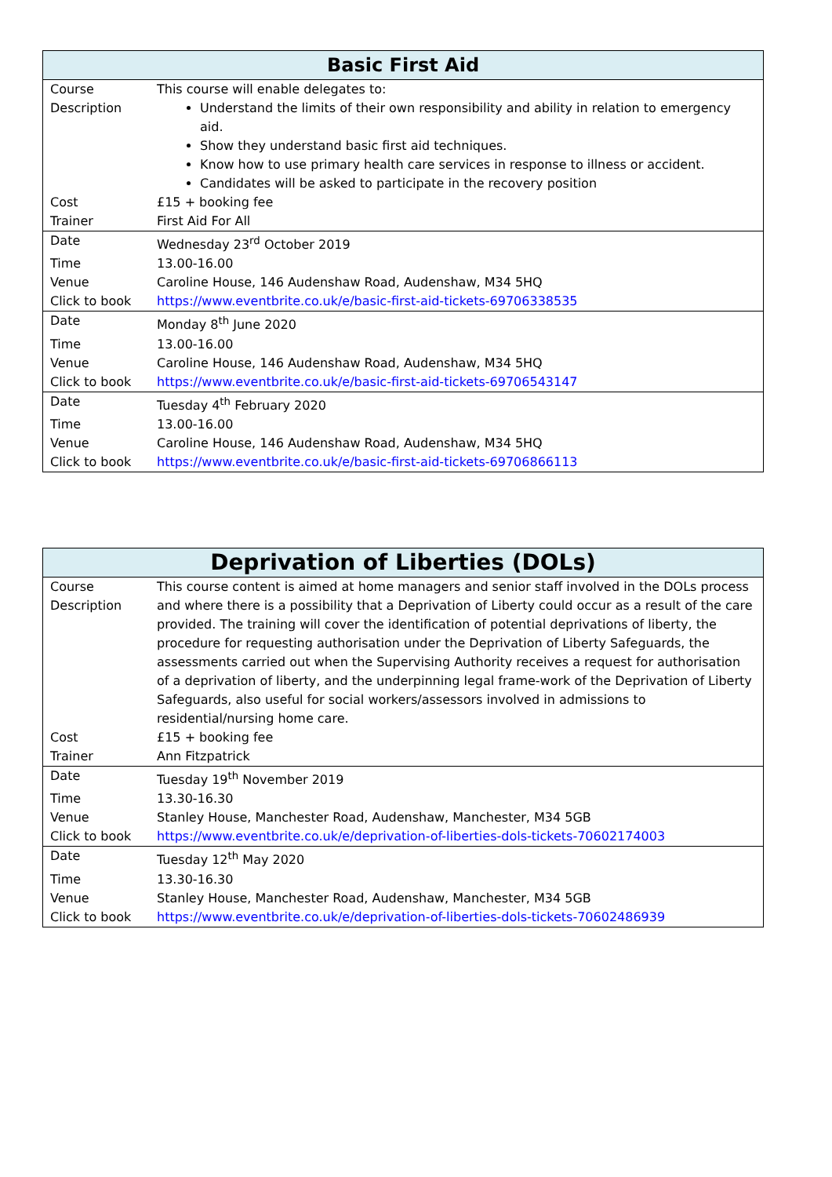| Basic First Aid | |
| --- | --- |
| Course Description | This course will enable delegates to: Understand the limits of their own responsibility and ability in relation to emergency aid. Show they understand basic first aid techniques. Know how to use primary health care services in response to illness or accident. Candidates will be asked to participate in the recovery position |
| Cost | £15 + booking fee |
| Trainer | First Aid For All |
| Date | Wednesday 23<sup>rd</sup> October 2019 |
| Time | 13.00-16.00 |
| Venue | Caroline House, 146 Audenshaw Road, Audenshaw, M34 5HQ |
| Click to book | https://www.eventbrite.co.uk/e/basic-first-aid-tickets-69706338535 |
| Date | Monday 8<sup>th</sup> June 2020 |
| Time | 13.00-16.00 |
| Venue | Caroline House, 146 Audenshaw Road, Audenshaw, M34 5HQ |
| Click to book | https://www.eventbrite.co.uk/e/basic-first-aid-tickets-69706543147 |
| Date | Tuesday 4<sup>th</sup> February 2020 |
| Time | 13.00-16.00 |
| Venue | Caroline House, 146 Audenshaw Road, Audenshaw, M34 5HQ |
| Click to book | https://www.eventbrite.co.uk/e/basic-first-aid-tickets-69706866113 |
| Deprivation of Liberties (DOLs) | |
| --- | --- |
| Course Description | This course content is aimed at home managers and senior staff involved in the DOLs process and where there is a possibility that a Deprivation of Liberty could occur as a result of the care provided. The training will cover the identification of potential deprivations of liberty, the procedure for requesting authorisation under the Deprivation of Liberty Safeguards, the assessments carried out when the Supervising Authority receives a request for authorisation of a deprivation of liberty, and the underpinning legal frame-work of the Deprivation of Liberty Safeguards, also useful for social workers/assessors involved in admissions to residential/nursing home care. |
| Cost | £15 + booking fee |
| Trainer | Ann Fitzpatrick |
| Date | Tuesday 19<sup>th</sup> November 2019 |
| Time | 13.30-16.30 |
| Venue | Stanley House, Manchester Road, Audenshaw, Manchester, M34 5GB |
| Click to book | https://www.eventbrite.co.uk/e/deprivation-of-liberties-dols-tickets-70602174003 |
| Date | Tuesday 12<sup>th</sup> May 2020 |
| Time | 13.30-16.30 |
| Venue | Stanley House, Manchester Road, Audenshaw, Manchester, M34 5GB |
| Click to book | https://www.eventbrite.co.uk/e/deprivation-of-liberties-dols-tickets-70602486939 |